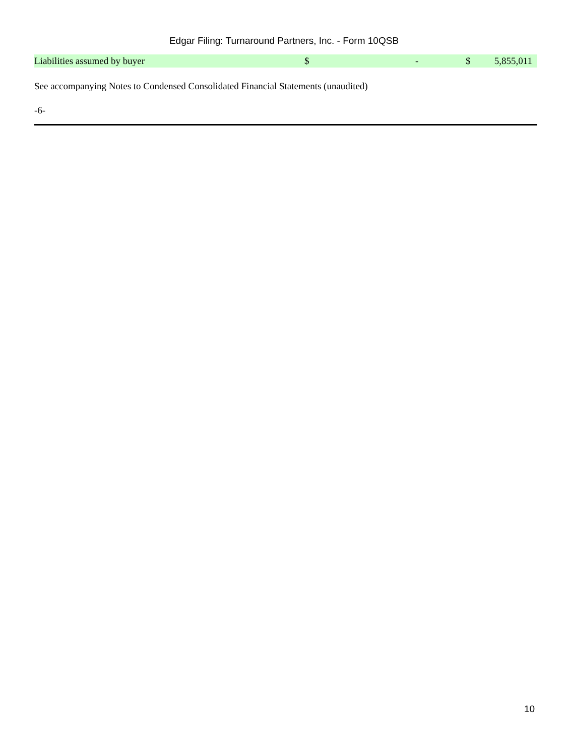Edgar Filing: Turnaround Partners, Inc. - Form 10QSB
| Liabilities assumed by buyer | $ | - | $ | 5,855,011 |
See accompanying Notes to Condensed Consolidated Financial Statements (unaudited)
-6-
10